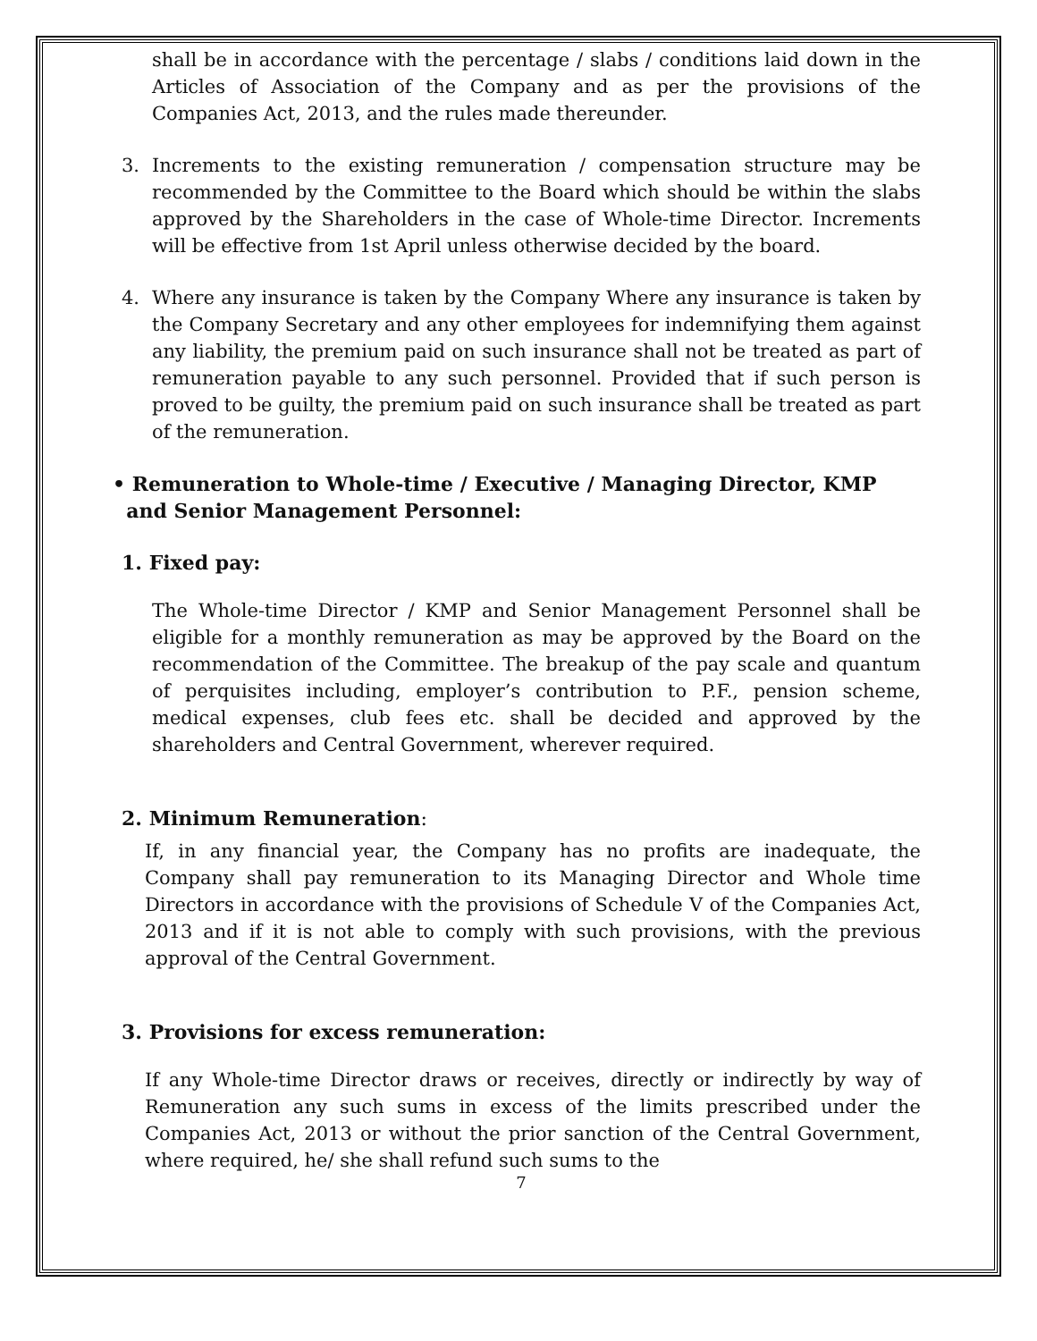shall be in accordance with the percentage / slabs / conditions laid down in the Articles of Association of the Company and as per the provisions of the Companies Act, 2013, and the rules made thereunder.
3. Increments to the existing remuneration / compensation structure may be recommended by the Committee to the Board which should be within the slabs approved by the Shareholders in the case of Whole-time Director. Increments will be effective from 1st April unless otherwise decided by the board.
4. Where any insurance is taken by the Company Where any insurance is taken by the Company Secretary and any other employees for indemnifying them against any liability, the premium paid on such insurance shall not be treated as part of remuneration payable to any such personnel. Provided that if such person is proved to be guilty, the premium paid on such insurance shall be treated as part of the remuneration.
• Remuneration to Whole-time / Executive / Managing Director, KMP
and Senior Management Personnel:
1. Fixed pay:
The Whole-time Director / KMP and Senior Management Personnel shall be eligible for a monthly remuneration as may be approved by the Board on the recommendation of the Committee. The breakup of the pay scale and quantum of perquisites including, employer’s contribution to P.F., pension scheme, medical expenses, club fees etc. shall be decided and approved by the shareholders and Central Government, wherever required.
2. Minimum Remuneration:
If, in any financial year, the Company has no profits are inadequate, the Company shall pay remuneration to its Managing Director and Whole time Directors in accordance with the provisions of Schedule V of the Companies Act, 2013 and if it is not able to comply with such provisions, with the previous approval of the Central Government.
3. Provisions for excess remuneration:
If any Whole-time Director draws or receives, directly or indirectly by way of Remuneration any such sums in excess of the limits prescribed under the Companies Act, 2013 or without the prior sanction of the Central Government, where required, he/ she shall refund such sums to the
7